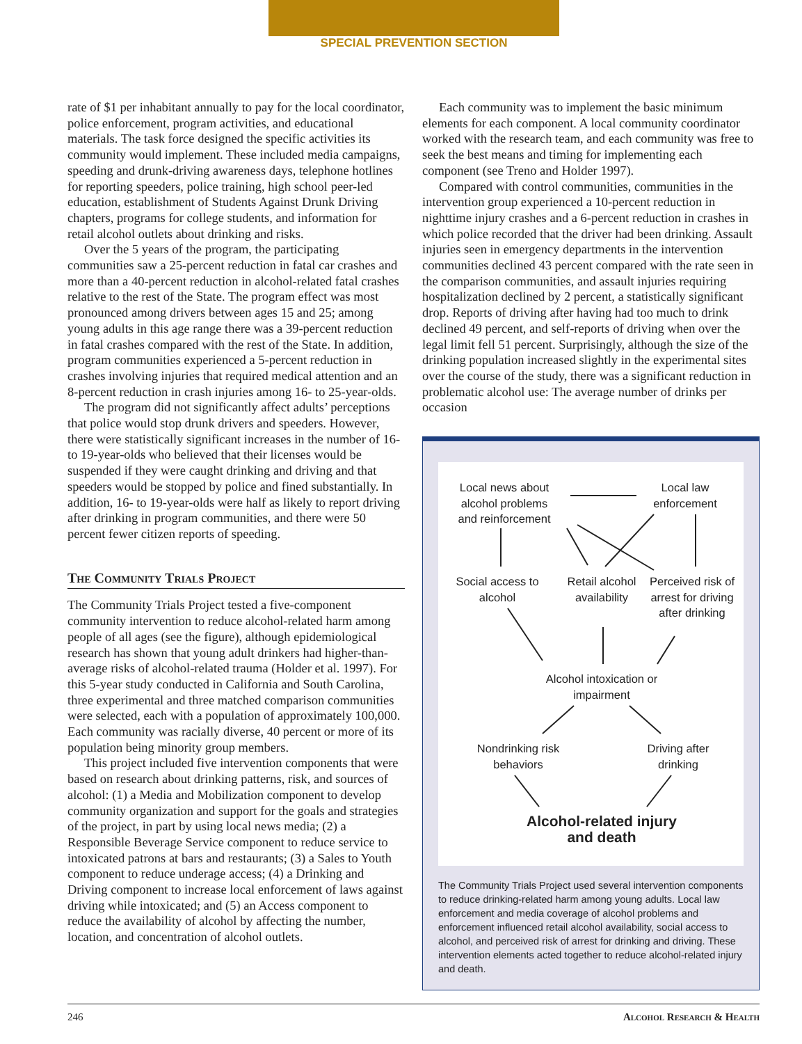SPECIAL PREVENTION SECTION
rate of $1 per inhabitant annually to pay for the local coordinator, police enforcement, program activities, and educational materials. The task force designed the specific activities its community would implement. These included media campaigns, speeding and drunk-driving awareness days, telephone hotlines for reporting speeders, police training, high school peer-led education, establishment of Students Against Drunk Driving chapters, programs for college students, and information for retail alcohol outlets about drinking and risks.
Over the 5 years of the program, the participating communities saw a 25-percent reduction in fatal car crashes and more than a 40-percent reduction in alcohol-related fatal crashes relative to the rest of the State. The program effect was most pronounced among drivers between ages 15 and 25; among young adults in this age range there was a 39-percent reduction in fatal crashes compared with the rest of the State. In addition, program communities experienced a 5-percent reduction in crashes involving injuries that required medical attention and an 8-percent reduction in crash injuries among 16- to 25-year-olds.
The program did not significantly affect adults’ perceptions that police would stop drunk drivers and speeders. However, there were statistically significant increases in the number of 16- to 19-year-olds who believed that their licenses would be suspended if they were caught drinking and driving and that speeders would be stopped by police and fined substantially. In addition, 16- to 19-year-olds were half as likely to report driving after drinking in program communities, and there were 50 percent fewer citizen reports of speeding.
The Community Trials Project
The Community Trials Project tested a five-component community intervention to reduce alcohol-related harm among people of all ages (see the figure), although epidemiological research has shown that young adult drinkers had higher-than-average risks of alcohol-related trauma (Holder et al. 1997). For this 5-year study conducted in California and South Carolina, three experimental and three matched comparison communities were selected, each with a population of approximately 100,000. Each community was racially diverse, 40 percent or more of its population being minority group members.
This project included five intervention components that were based on research about drinking patterns, risk, and sources of alcohol: (1) a Media and Mobilization component to develop community organization and support for the goals and strategies of the project, in part by using local news media; (2) a Responsible Beverage Service component to reduce service to intoxicated patrons at bars and restaurants; (3) a Sales to Youth component to reduce underage access; (4) a Drinking and Driving component to increase local enforcement of laws against driving while intoxicated; and (5) an Access component to reduce the availability of alcohol by affecting the number, location, and concentration of alcohol outlets.
Each community was to implement the basic minimum elements for each component. A local community coordinator worked with the research team, and each community was free to seek the best means and timing for implementing each component (see Treno and Holder 1997).
Compared with control communities, communities in the intervention group experienced a 10-percent reduction in nighttime injury crashes and a 6-percent reduction in crashes in which police recorded that the driver had been drinking. Assault injuries seen in emergency departments in the intervention communities declined 43 percent compared with the rate seen in the comparison communities, and assault injuries requiring hospitalization declined by 2 percent, a statistically significant drop. Reports of driving after having had too much to drink declined 49 percent, and self-reports of driving when over the legal limit fell 51 percent. Surprisingly, although the size of the drinking population increased slightly in the experimental sites over the course of the study, there was a significant reduction in problematic alcohol use: The average number of drinks per occasion
Local news about alcohol problems and reinforcement
Local law enforcement
Social access to alcohol
Retail alcohol availability
Perceived risk of arrest for driving after drinking
Alcohol intoxication or impairment
Nondrinking risk behaviors
Driving after drinking
Alcohol-related injury and death
The Community Trials Project used several intervention components to reduce drinking-related harm among young adults. Local law enforcement and media coverage of alcohol problems and enforcement influenced retail alcohol availability, social access to alcohol, and perceived risk of arrest for drinking and driving. These intervention elements acted together to reduce alcohol-related injury and death.
246 Alcohol Research & Health